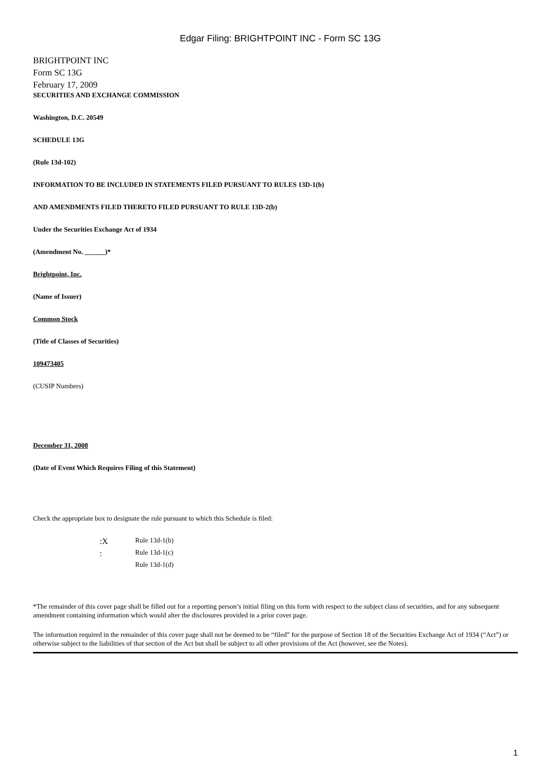Edgar Filing: BRIGHTPOINT INC - Form SC 13G
BRIGHTPOINT INC
Form SC 13G
February 17, 2009
SECURITIES AND EXCHANGE COMMISSION
Washington, D.C. 20549
SCHEDULE 13G
(Rule 13d-102)
INFORMATION TO BE INCLUDED IN STATEMENTS FILED PURSUANT TO RULES 13D-1(b)
AND AMENDMENTS FILED THERETO FILED PURSUANT TO RULE 13D-2(b)
Under the Securities Exchange Act of 1934
(Amendment No. ______)*
Brightpoint, Inc.
(Name of Issuer)
Common Stock
(Title of Classes of Securities)
109473405
(CUSIP Numbers)
December 31, 2008
(Date of Event Which Requires Filing of this Statement)
Check the appropriate box to designate the rule pursuant to which this Schedule is filed:
:X Rule 13d-1(b)
: Rule 13d-1(c)
Rule 13d-1(d)
*The remainder of this cover page shall be filled out for a reporting person’s initial filing on this form with respect to the subject class of securities, and for any subsequent amendment containing information which would alter the disclosures provided in a prior cover page.
The information required in the remainder of this cover page shall not be deemed to be “filed” for the purpose of Section 18 of the Securities Exchange Act of 1934 (“Act”) or otherwise subject to the liabilities of that section of the Act but shall be subject to all other provisions of the Act (however, see the Notes).
1